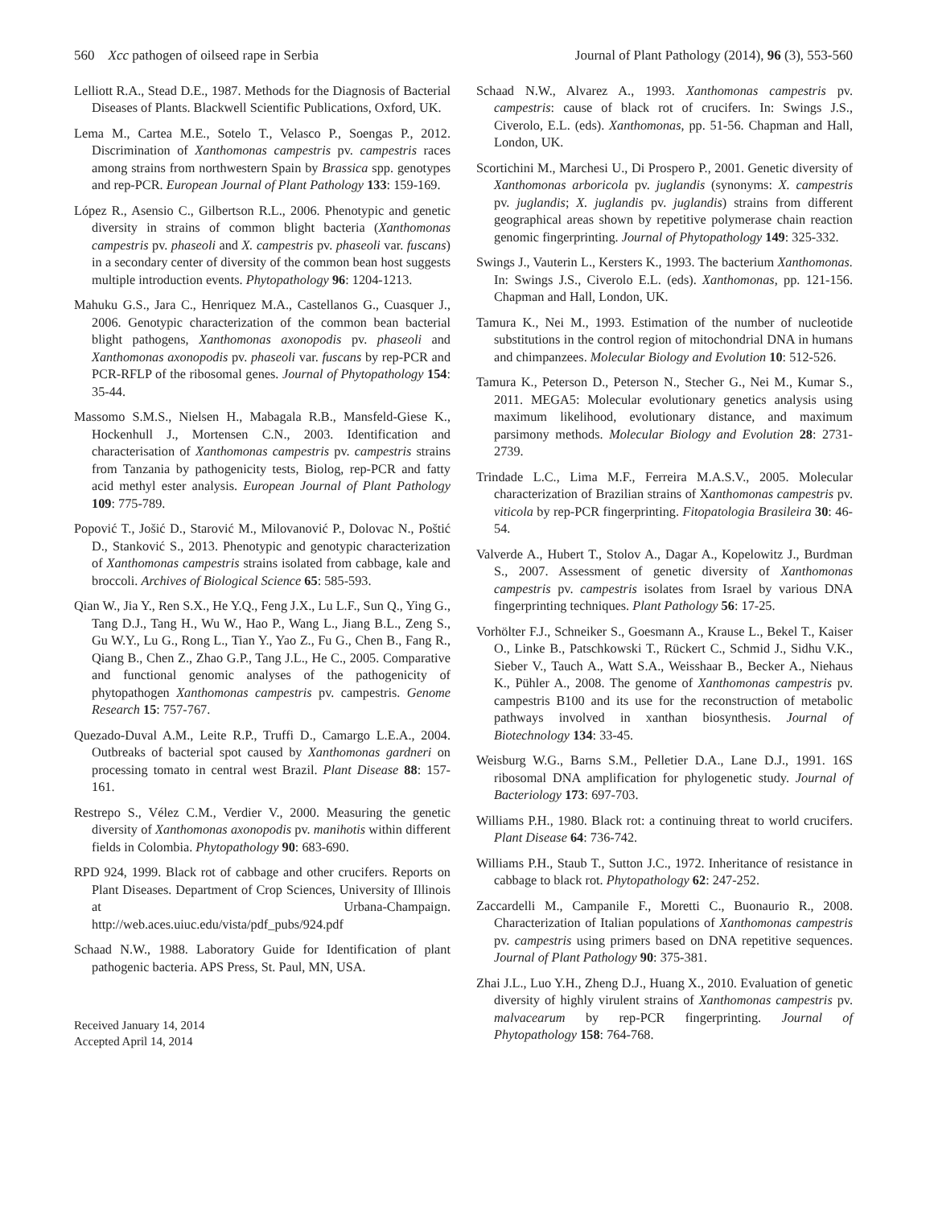560 Xcc pathogen of oilseed rape in Serbia Journal of Plant Pathology (2014), 96 (3), 553-560
Lelliott R.A., Stead D.E., 1987. Methods for the Diagnosis of Bacterial Diseases of Plants. Blackwell Scientific Publications, Oxford, UK.
Lema M., Cartea M.E., Sotelo T., Velasco P., Soengas P., 2012. Discrimination of Xanthomonas campestris pv. campestris races among strains from northwestern Spain by Brassica spp. genotypes and rep-PCR. European Journal of Plant Pathology 133: 159-169.
López R., Asensio C., Gilbertson R.L., 2006. Phenotypic and genetic diversity in strains of common blight bacteria (Xanthomonas campestris pv. phaseoli and X. campestris pv. phaseoli var. fuscans) in a secondary center of diversity of the common bean host suggests multiple introduction events. Phytopathology 96: 1204-1213.
Mahuku G.S., Jara C., Henriquez M.A., Castellanos G., Cuasquer J., 2006. Genotypic characterization of the common bean bacterial blight pathogens, Xanthomonas axonopodis pv. phaseoli and Xanthomonas axonopodis pv. phaseoli var. fuscans by rep-PCR and PCR-RFLP of the ribosomal genes. Journal of Phytopathology 154: 35-44.
Massomo S.M.S., Nielsen H., Mabagala R.B., Mansfeld-Giese K., Hockenhull J., Mortensen C.N., 2003. Identification and characterisation of Xanthomonas campestris pv. campestris strains from Tanzania by pathogenicity tests, Biolog, rep-PCR and fatty acid methyl ester analysis. European Journal of Plant Pathology 109: 775-789.
Popović T., Jošić D., Starović M., Milovanović P., Dolovac N., Poštić D., Stanković S., 2013. Phenotypic and genotypic characterization of Xanthomonas campestris strains isolated from cabbage, kale and broccoli. Archives of Biological Science 65: 585-593.
Qian W., Jia Y., Ren S.X., He Y.Q., Feng J.X., Lu L.F., Sun Q., Ying G., Tang D.J., Tang H., Wu W., Hao P., Wang L., Jiang B.L., Zeng S., Gu W.Y., Lu G., Rong L., Tian Y., Yao Z., Fu G., Chen B., Fang R., Qiang B., Chen Z., Zhao G.P., Tang J.L., He C., 2005. Comparative and functional genomic analyses of the pathogenicity of phytopathogen Xanthomonas campestris pv. campestris. Genome Research 15: 757-767.
Quezado-Duval A.M., Leite R.P., Truffi D., Camargo L.E.A., 2004. Outbreaks of bacterial spot caused by Xanthomonas gardneri on processing tomato in central west Brazil. Plant Disease 88: 157-161.
Restrepo S., Vélez C.M., Verdier V., 2000. Measuring the genetic diversity of Xanthomonas axonopodis pv. manihotis within different fields in Colombia. Phytopathology 90: 683-690.
RPD 924, 1999. Black rot of cabbage and other crucifers. Reports on Plant Diseases. Department of Crop Sciences, University of Illinois at Urbana-Champaign. http://web.aces.uiuc.edu/vista/pdf_pubs/924.pdf
Schaad N.W., 1988. Laboratory Guide for Identification of plant pathogenic bacteria. APS Press, St. Paul, MN, USA.
Received January 14, 2014
Accepted April 14, 2014
Schaad N.W., Alvarez A., 1993. Xanthomonas campestris pv. campestris: cause of black rot of crucifers. In: Swings J.S., Civerolo, E.L. (eds). Xanthomonas, pp. 51-56. Chapman and Hall, London, UK.
Scortichini M., Marchesi U., Di Prospero P., 2001. Genetic diversity of Xanthomonas arboricola pv. juglandis (synonyms: X. campestris pv. juglandis; X. juglandis pv. juglandis) strains from different geographical areas shown by repetitive polymerase chain reaction genomic fingerprinting. Journal of Phytopathology 149: 325-332.
Swings J., Vauterin L., Kersters K., 1993. The bacterium Xanthomonas. In: Swings J.S., Civerolo E.L. (eds). Xanthomonas, pp. 121-156. Chapman and Hall, London, UK.
Tamura K., Nei M., 1993. Estimation of the number of nucleotide substitutions in the control region of mitochondrial DNA in humans and chimpanzees. Molecular Biology and Evolution 10: 512-526.
Tamura K., Peterson D., Peterson N., Stecher G., Nei M., Kumar S., 2011. MEGA5: Molecular evolutionary genetics analysis using maximum likelihood, evolutionary distance, and maximum parsimony methods. Molecular Biology and Evolution 28: 2731-2739.
Trindade L.C., Lima M.F., Ferreira M.A.S.V., 2005. Molecular characterization of Brazilian strains of Xanthomonas campestris pv. viticola by rep-PCR fingerprinting. Fitopatologia Brasileira 30: 46-54.
Valverde A., Hubert T., Stolov A., Dagar A., Kopelowitz J., Burdman S., 2007. Assessment of genetic diversity of Xanthomonas campestris pv. campestris isolates from Israel by various DNA fingerprinting techniques. Plant Pathology 56: 17-25.
Vorhölter F.J., Schneiker S., Goesmann A., Krause L., Bekel T., Kaiser O., Linke B., Patschkowski T., Rückert C., Schmid J., Sidhu V.K., Sieber V., Tauch A., Watt S.A., Weisshaar B., Becker A., Niehaus K., Pühler A., 2008. The genome of Xanthomonas campestris pv. campestris B100 and its use for the reconstruction of metabolic pathways involved in xanthan biosynthesis. Journal of Biotechnology 134: 33-45.
Weisburg W.G., Barns S.M., Pelletier D.A., Lane D.J., 1991. 16S ribosomal DNA amplification for phylogenetic study. Journal of Bacteriology 173: 697-703.
Williams P.H., 1980. Black rot: a continuing threat to world crucifers. Plant Disease 64: 736-742.
Williams P.H., Staub T., Sutton J.C., 1972. Inheritance of resistance in cabbage to black rot. Phytopathology 62: 247-252.
Zaccardelli M., Campanile F., Moretti C., Buonaurio R., 2008. Characterization of Italian populations of Xanthomonas campestris pv. campestris using primers based on DNA repetitive sequences. Journal of Plant Pathology 90: 375-381.
Zhai J.L., Luo Y.H., Zheng D.J., Huang X., 2010. Evaluation of genetic diversity of highly virulent strains of Xanthomonas campestris pv. malvacearum by rep-PCR fingerprinting. Journal of Phytopathology 158: 764-768.